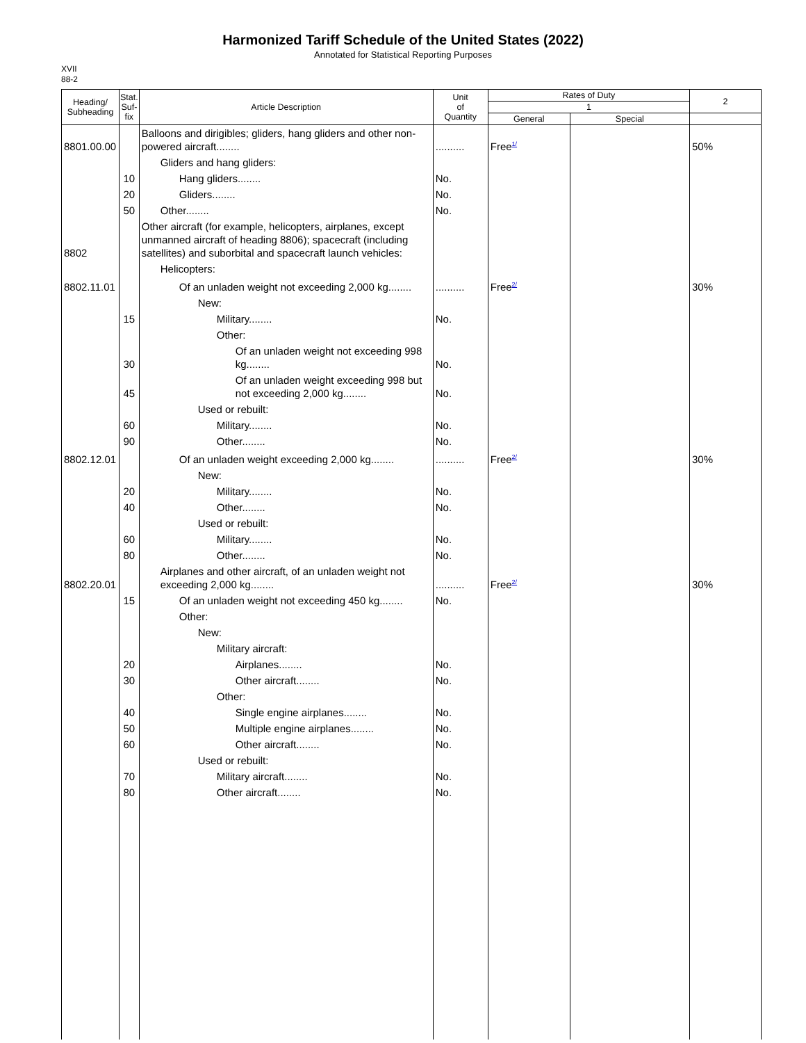Harmonized Tariff Schedule of the United States (2022)
Annotated for Statistical Reporting Purposes
XVII
88-2
| Heading/ Subheading | Stat. Suf- fix | Article Description | Unit of Quantity | Rates of Duty | | 2 |
| --- | --- | --- | --- | --- | --- | --- |
| | | | | 1 | | |
| | | | | General | Special | |
| 8801.00.00 | | Balloons and dirigibles; gliders, hang gliders and other non-powered aircraft........ | .......... | Free<sup>1/</sup> | | 50% |
| | | Gliders and hang gliders: | | | | |
| | 10 | Hang gliders........ | No. | | | |
| | 20 | Gliders........ | No. | | | |
| | 50 | Other........ | No. | | | |
| 8802 | | Other aircraft (for example, helicopters, airplanes, except unmanned aircraft of heading 8806); spacecraft (including satellites) and suborbital and spacecraft launch vehicles: | | | | |
| | | Helicopters: | | | | |
| 8802.11.01 | | Of an unladen weight not exceeding 2,000 kg........ | .......... | Free<sup>2/</sup> | | 30% |
| | | New: | | | | |
| | 15 | Military........ | No. | | | |
| | | Other: | | | | |
| | 30 | Of an unladen weight not exceeding 998 kg........ | No. | | | |
| | 45 | Of an unladen weight exceeding 998 but not exceeding 2,000 kg........ | No. | | | |
| | | Used or rebuilt: | | | | |
| | 60 | Military........ | No. | | | |
| | 90 | Other........ | No. | | | |
| 8802.12.01 | | Of an unladen weight exceeding 2,000 kg........ | .......... | Free<sup>2/</sup> | | 30% |
| | | New: | | | | |
| | 20 | Military........ | No. | | | |
| | 40 | Other........ | No. | | | |
| | | Used or rebuilt: | | | | |
| | 60 | Military........ | No. | | | |
| | 80 | Other........ | No. | | | |
| 8802.20.01 | | Airplanes and other aircraft, of an unladen weight not exceeding 2,000 kg........ | .......... | Free<sup>2/</sup> | | 30% |
| | 15 | Of an unladen weight not exceeding 450 kg........ | No. | | | |
| | | Other: | | | | |
| | | New: | | | | |
| | | Military aircraft: | | | | |
| | 20 | Airplanes........ | No. | | | |
| | 30 | Other aircraft........ | No. | | | |
| | | Other: | | | | |
| | 40 | Single engine airplanes........ | No. | | | |
| | 50 | Multiple engine airplanes........ | No. | | | |
| | 60 | Other aircraft........ | No. | | | |
| | | Used or rebuilt: | | | | |
| | 70 | Military aircraft........ | No. | | | |
| | 80 | Other aircraft........ | No. | | | |